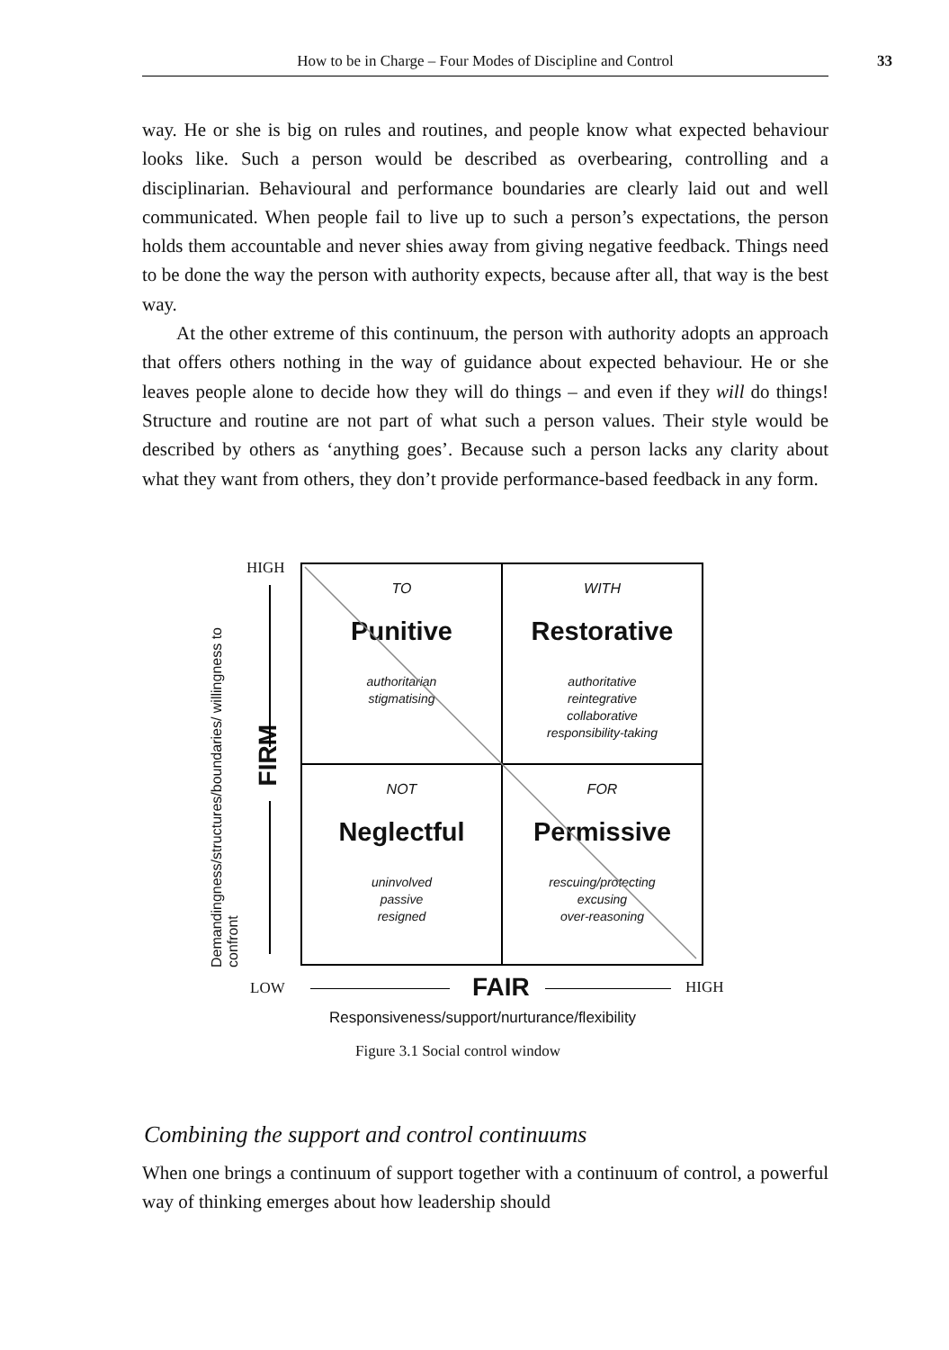How to be in Charge – Four Modes of Discipline and Control 33
way. He or she is big on rules and routines, and people know what expected behaviour looks like. Such a person would be described as overbearing, controlling and a disciplinarian. Behavioural and performance boundaries are clearly laid out and well communicated. When people fail to live up to such a person’s expectations, the person holds them accountable and never shies away from giving negative feedback. Things need to be done the way the person with authority expects, because after all, that way is the best way.
At the other extreme of this continuum, the person with authority adopts an approach that offers others nothing in the way of guidance about expected behaviour. He or she leaves people alone to decide how they will do things – and even if they will do things! Structure and routine are not part of what such a person values. Their style would be described by others as ‘anything goes’. Because such a person lacks any clarity about what they want from others, they don’t provide performance-based feedback in any form.
HIGH
Demandingness/structures/boundaries/ willingness to confront
FIRM
TO
Punitive
authoritarian
stigmatising
WITH
Restorative
authoritative
reintegrative
collaborative
responsibility-taking
NOT
Neglectful
uninvolved
passive
resigned
FOR
Permissive
rescuing/protecting
excusing
over-reasoning
LOW FAIR HIGH
Responsiveness/support/nurturance/flexibility
Figure 3.1 Social control window
Combining the support and control continuums
When one brings a continuum of support together with a continuum of control, a powerful way of thinking emerges about how leadership should